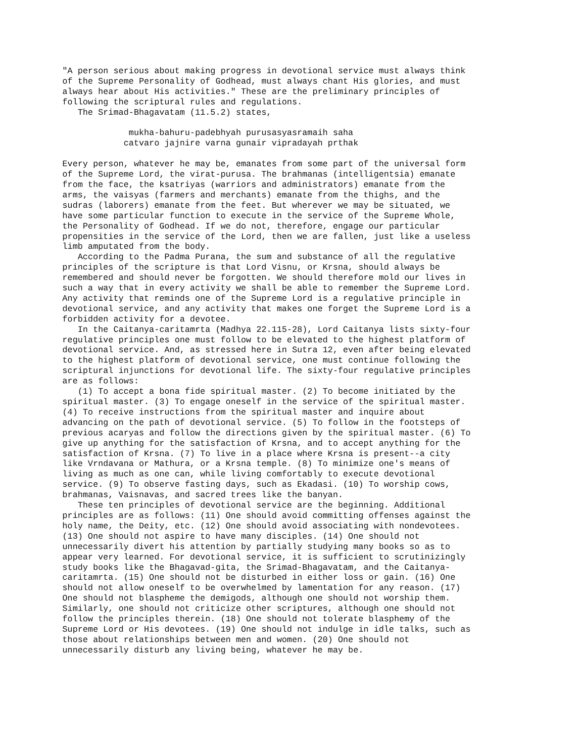"A person serious about making progress in devotional service must always think
of the Supreme Personality of Godhead, must always chant His glories, and must
always hear about His activities." These are the preliminary principles of
following the scriptural rules and regulations.
   The Srimad-Bhagavatam (11.5.2) states,

             mukha-bahuru-padebhyah purusasyasramaih saha
            catvaro jajnire varna gunair vipradayah prthak

Every person, whatever he may be, emanates from some part of the universal form
of the Supreme Lord, the virat-purusa. The brahmanas (intelligentsia) emanate
from the face, the ksatriyas (warriors and administrators) emanate from the
arms, the vaisyas (farmers and merchants) emanate from the thighs, and the
sudras (laborers) emanate from the feet. But wherever we may be situated, we
have some particular function to execute in the service of the Supreme Whole,
the Personality of Godhead. If we do not, therefore, engage our particular
propensities in the service of the Lord, then we are fallen, just like a useless
limb amputated from the body.
   According to the Padma Purana, the sum and substance of all the regulative
principles of the scripture is that Lord Visnu, or Krsna, should always be
remembered and should never be forgotten. We should therefore mold our lives in
such a way that in every activity we shall be able to remember the Supreme Lord.
Any activity that reminds one of the Supreme Lord is a regulative principle in
devotional service, and any activity that makes one forget the Supreme Lord is a
forbidden activity for a devotee.
   In the Caitanya-caritamrta (Madhya 22.115-28), Lord Caitanya lists sixty-four
regulative principles one must follow to be elevated to the highest platform of
devotional service. And, as stressed here in Sutra 12, even after being elevated
to the highest platform of devotional service, one must continue following the
scriptural injunctions for devotional life. The sixty-four regulative principles
are as follows:
   (1) To accept a bona fide spiritual master. (2) To become initiated by the
spiritual master. (3) To engage oneself in the service of the spiritual master.
(4) To receive instructions from the spiritual master and inquire about
advancing on the path of devotional service. (5) To follow in the footsteps of
previous acaryas and follow the directions given by the spiritual master. (6) To
give up anything for the satisfaction of Krsna, and to accept anything for the
satisfaction of Krsna. (7) To live in a place where Krsna is present--a city
like Vrndavana or Mathura, or a Krsna temple. (8) To minimize one's means of
living as much as one can, while living comfortably to execute devotional
service. (9) To observe fasting days, such as Ekadasi. (10) To worship cows,
brahmanas, Vaisnavas, and sacred trees like the banyan.
   These ten principles of devotional service are the beginning. Additional
principles are as follows: (11) One should avoid committing offenses against the
holy name, the Deity, etc. (12) One should avoid associating with nondevotees.
(13) One should not aspire to have many disciples. (14) One should not
unnecessarily divert his attention by partially studying many books so as to
appear very learned. For devotional service, it is sufficient to scrutinizingly
study books like the Bhagavad-gita, the Srimad-Bhagavatam, and the Caitanya-
caritamrta. (15) One should not be disturbed in either loss or gain. (16) One
should not allow oneself to be overwhelmed by lamentation for any reason. (17)
One should not blaspheme the demigods, although one should not worship them.
Similarly, one should not criticize other scriptures, although one should not
follow the principles therein. (18) One should not tolerate blasphemy of the
Supreme Lord or His devotees. (19) One should not indulge in idle talks, such as
those about relationships between men and women. (20) One should not
unnecessarily disturb any living being, whatever he may be.